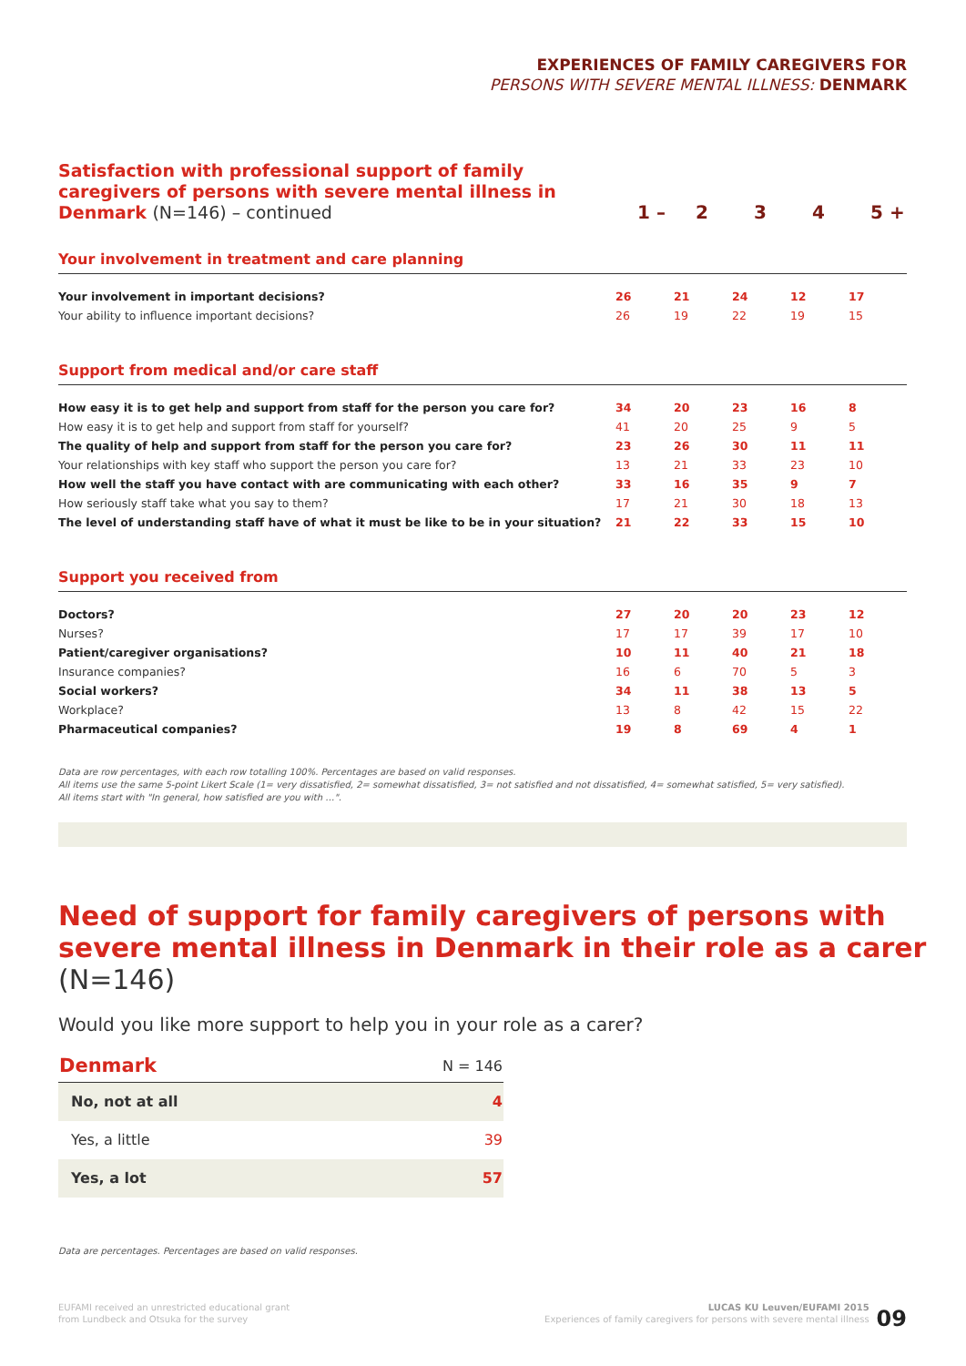EXPERIENCES OF FAMILY CAREGIVERS FOR
PERSONS WITH SEVERE MENTAL ILLNESS: DENMARK
Satisfaction with professional support of family
caregivers of persons with severe mental illness in
Denmark (N=146) – continued
1 – 2 3 4 5 +
Your involvement in treatment and care planning
| Your involvement in important decisions? | 26 | 21 | 24 | 12 | 17 |
| Your ability to influence important decisions? | 26 | 19 | 22 | 19 | 15 |
Support from medical and/or care staff
| How easy it is to get help and support from staff for the person you care for? | 34 | 20 | 23 | 16 | 8 |
| How easy it is to get help and support from staff for yourself? | 41 | 20 | 25 | 9 | 5 |
| The quality of help and support from staff for the person you care for? | 23 | 26 | 30 | 11 | 11 |
| Your relationships with key staff who support the person you care for? | 13 | 21 | 33 | 23 | 10 |
| How well the staff you have contact with are communicating with each other? | 33 | 16 | 35 | 9 | 7 |
| How seriously staff take what you say to them? | 17 | 21 | 30 | 18 | 13 |
| The level of understanding staff have of what it must be like to be in your situation? | 21 | 22 | 33 | 15 | 10 |
Support you received from
| Doctors? | 27 | 20 | 20 | 23 | 12 |
| Nurses? | 17 | 17 | 39 | 17 | 10 |
| Patient/caregiver organisations? | 10 | 11 | 40 | 21 | 18 |
| Insurance companies? | 16 | 6 | 70 | 5 | 3 |
| Social workers? | 34 | 11 | 38 | 13 | 5 |
| Workplace? | 13 | 8 | 42 | 15 | 22 |
| Pharmaceutical companies? | 19 | 8 | 69 | 4 | 1 |
Data are row percentages, with each row totalling 100%. Percentages are based on valid responses.
All items use the same 5-point Likert Scale (1= very dissatisfied, 2= somewhat dissatisfied, 3= not satisfied and not dissatisfied, 4= somewhat satisfied, 5= very satisfied).
All items start with "In general, how satisfied are you with …".
Need of support for family caregivers of persons with severe mental illness in Denmark in their role as a carer (N=146)
Would you like more support to help you in your role as a carer?
| Denmark | N = 146 |
| --- | --- |
| No, not at all | 4 |
| Yes, a little | 39 |
| Yes, a lot | 57 |
Data are percentages. Percentages are based on valid responses.
EUFAMI received an unrestricted educational grant
from Lundbeck and Otsuka for the survey
LUCAS KU Leuven/EUFAMI 2015
Experiences of family caregivers for persons with severe mental illness 09